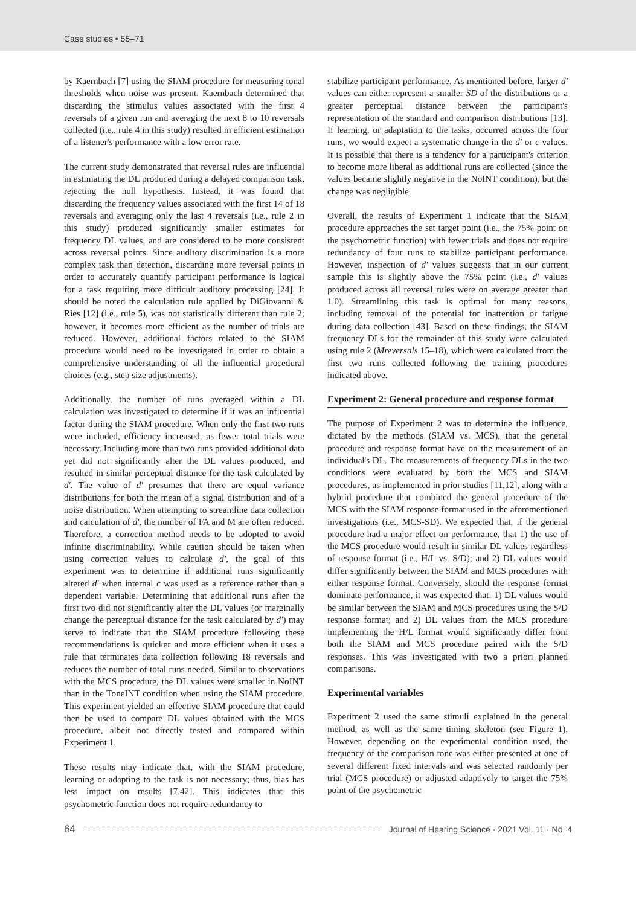Case studies • 55–71
by Kaernbach [7] using the SIAM procedure for measuring tonal thresholds when noise was present. Kaernbach determined that discarding the stimulus values associated with the first 4 reversals of a given run and averaging the next 8 to 10 reversals collected (i.e., rule 4 in this study) resulted in efficient estimation of a listener's performance with a low error rate.
The current study demonstrated that reversal rules are influential in estimating the DL produced during a delayed comparison task, rejecting the null hypothesis. Instead, it was found that discarding the frequency values associated with the first 14 of 18 reversals and averaging only the last 4 reversals (i.e., rule 2 in this study) produced significantly smaller estimates for frequency DL values, and are considered to be more consistent across reversal points. Since auditory discrimination is a more complex task than detection, discarding more reversal points in order to accurately quantify participant performance is logical for a task requiring more difficult auditory processing [24]. It should be noted the calculation rule applied by DiGiovanni & Ries [12] (i.e., rule 5), was not statistically different than rule 2; however, it becomes more efficient as the number of trials are reduced. However, additional factors related to the SIAM procedure would need to be investigated in order to obtain a comprehensive understanding of all the influential procedural choices (e.g., step size adjustments).
Additionally, the number of runs averaged within a DL calculation was investigated to determine if it was an influential factor during the SIAM procedure. When only the first two runs were included, efficiency increased, as fewer total trials were necessary. Including more than two runs provided additional data yet did not significantly alter the DL values produced, and resulted in similar perceptual distance for the task calculated by d′. The value of d′ presumes that there are equal variance distributions for both the mean of a signal distribution and of a noise distribution. When attempting to streamline data collection and calculation of d′, the number of FA and M are often reduced. Therefore, a correction method needs to be adopted to avoid infinite discriminability. While caution should be taken when using correction values to calculate d′, the goal of this experiment was to determine if additional runs significantly altered d′ when internal c was used as a reference rather than a dependent variable. Determining that additional runs after the first two did not significantly alter the DL values (or marginally change the perceptual distance for the task calculated by d′) may serve to indicate that the SIAM procedure following these recommendations is quicker and more efficient when it uses a rule that terminates data collection following 18 reversals and reduces the number of total runs needed. Similar to observations with the MCS procedure, the DL values were smaller in NoINT than in the ToneINT condition when using the SIAM procedure. This experiment yielded an effective SIAM procedure that could then be used to compare DL values obtained with the MCS procedure, albeit not directly tested and compared within Experiment 1.
These results may indicate that, with the SIAM procedure, learning or adapting to the task is not necessary; thus, bias has less impact on results [7,42]. This indicates that this psychometric function does not require redundancy to
stabilize participant performance. As mentioned before, larger d′ values can either represent a smaller SD of the distributions or a greater perceptual distance between the participant's representation of the standard and comparison distributions [13]. If learning, or adaptation to the tasks, occurred across the four runs, we would expect a systematic change in the d′ or c values. It is possible that there is a tendency for a participant's criterion to become more liberal as additional runs are collected (since the values became slightly negative in the NoINT condition), but the change was negligible.
Overall, the results of Experiment 1 indicate that the SIAM procedure approaches the set target point (i.e., the 75% point on the psychometric function) with fewer trials and does not require redundancy of four runs to stabilize participant performance. However, inspection of d′ values suggests that in our current sample this is slightly above the 75% point (i.e., d′ values produced across all reversal rules were on average greater than 1.0). Streamlining this task is optimal for many reasons, including removal of the potential for inattention or fatigue during data collection [43]. Based on these findings, the SIAM frequency DLs for the remainder of this study were calculated using rule 2 (Mreversals 15–18), which were calculated from the first two runs collected following the training procedures indicated above.
Experiment 2: General procedure and response format
The purpose of Experiment 2 was to determine the influence, dictated by the methods (SIAM vs. MCS), that the general procedure and response format have on the measurement of an individual's DL. The measurements of frequency DLs in the two conditions were evaluated by both the MCS and SIAM procedures, as implemented in prior studies [11,12], along with a hybrid procedure that combined the general procedure of the MCS with the SIAM response format used in the aforementioned investigations (i.e., MCS-SD). We expected that, if the general procedure had a major effect on performance, that 1) the use of the MCS procedure would result in similar DL values regardless of response format (i.e., H/L vs. S/D); and 2) DL values would differ significantly between the SIAM and MCS procedures with either response format. Conversely, should the response format dominate performance, it was expected that: 1) DL values would be similar between the SIAM and MCS procedures using the S/D response format; and 2) DL values from the MCS procedure implementing the H/L format would significantly differ from both the SIAM and MCS procedure paired with the S/D responses. This was investigated with two a priori planned comparisons.
Experimental variables
Experiment 2 used the same stimuli explained in the general method, as well as the same timing skeleton (see Figure 1). However, depending on the experimental condition used, the frequency of the comparison tone was either presented at one of several different fixed intervals and was selected randomly per trial (MCS procedure) or adjusted adaptively to target the 75% point of the psychometric
64 Journal of Hearing Science · 2021 Vol. 11 · No. 4